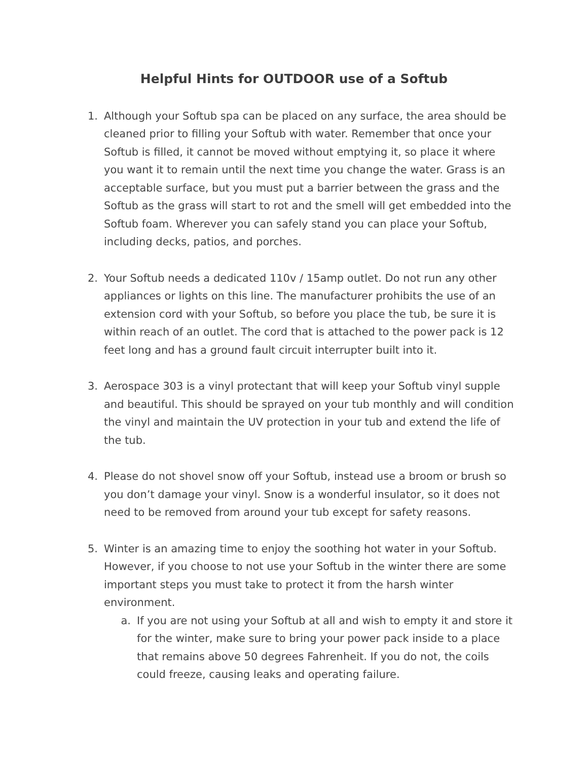Helpful Hints for OUTDOOR use of a Softub
1. Although your Softub spa can be placed on any surface, the area should be cleaned prior to filling your Softub with water. Remember that once your Softub is filled, it cannot be moved without emptying it, so place it where you want it to remain until the next time you change the water. Grass is an acceptable surface, but you must put a barrier between the grass and the Softub as the grass will start to rot and the smell will get embedded into the Softub foam. Wherever you can safely stand you can place your Softub, including decks, patios, and porches.
2. Your Softub needs a dedicated 110v / 15amp outlet. Do not run any other appliances or lights on this line. The manufacturer prohibits the use of an extension cord with your Softub, so before you place the tub, be sure it is within reach of an outlet. The cord that is attached to the power pack is 12 feet long and has a ground fault circuit interrupter built into it.
3. Aerospace 303 is a vinyl protectant that will keep your Softub vinyl supple and beautiful. This should be sprayed on your tub monthly and will condition the vinyl and maintain the UV protection in your tub and extend the life of the tub.
4. Please do not shovel snow off your Softub, instead use a broom or brush so you don’t damage your vinyl. Snow is a wonderful insulator, so it does not need to be removed from around your tub except for safety reasons.
5. Winter is an amazing time to enjoy the soothing hot water in your Softub. However, if you choose to not use your Softub in the winter there are some important steps you must take to protect it from the harsh winter environment.
a. If you are not using your Softub at all and wish to empty it and store it for the winter, make sure to bring your power pack inside to a place that remains above 50 degrees Fahrenheit. If you do not, the coils could freeze, causing leaks and operating failure.